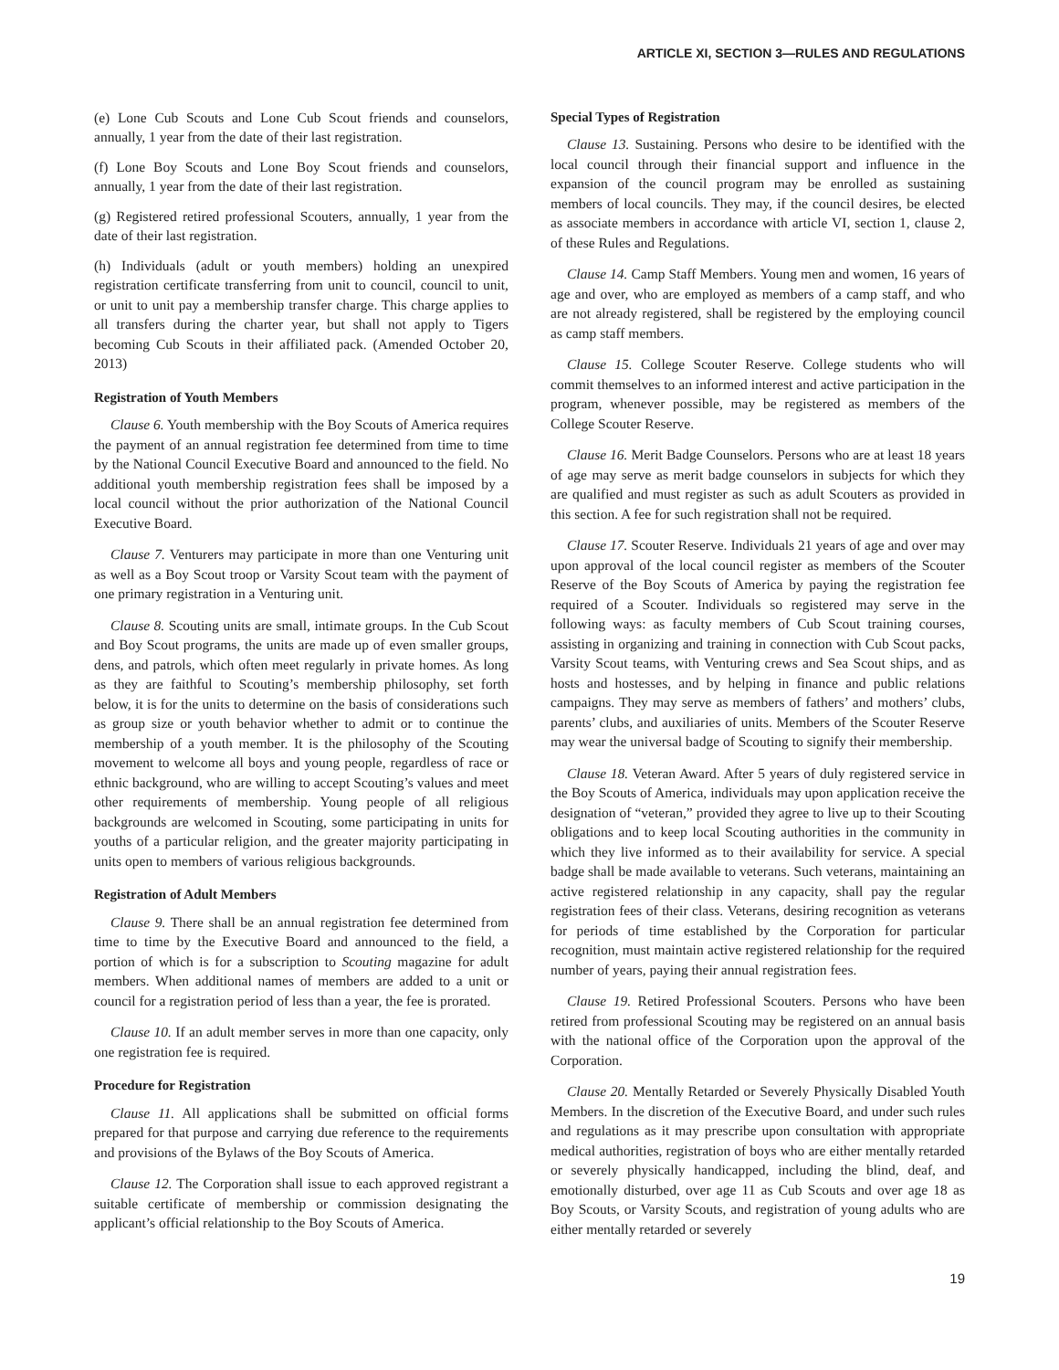ARTICLE XI, SECTION 3—RULES AND REGULATIONS
(e) Lone Cub Scouts and Lone Cub Scout friends and counselors, annually, 1 year from the date of their last registration.
(f) Lone Boy Scouts and Lone Boy Scout friends and counselors, annually, 1 year from the date of their last registration.
(g) Registered retired professional Scouters, annually, 1 year from the date of their last registration.
(h) Individuals (adult or youth members) holding an unexpired registration certificate transferring from unit to council, council to unit, or unit to unit pay a membership transfer charge. This charge applies to all transfers during the charter year, but shall not apply to Tigers becoming Cub Scouts in their affiliated pack. (Amended October 20, 2013)
Registration of Youth Members
Clause 6. Youth membership with the Boy Scouts of America requires the payment of an annual registration fee determined from time to time by the National Council Executive Board and announced to the field. No additional youth membership registration fees shall be imposed by a local council without the prior authorization of the National Council Executive Board.
Clause 7. Venturers may participate in more than one Venturing unit as well as a Boy Scout troop or Varsity Scout team with the payment of one primary registration in a Venturing unit.
Clause 8. Scouting units are small, intimate groups. In the Cub Scout and Boy Scout programs, the units are made up of even smaller groups, dens, and patrols, which often meet regularly in private homes. As long as they are faithful to Scouting’s membership philosophy, set forth below, it is for the units to determine on the basis of considerations such as group size or youth behavior whether to admit or to continue the membership of a youth member. It is the philosophy of the Scouting movement to welcome all boys and young people, regardless of race or ethnic background, who are willing to accept Scouting’s values and meet other requirements of membership. Young people of all religious backgrounds are welcomed in Scouting, some participating in units for youths of a particular religion, and the greater majority participating in units open to members of various religious backgrounds.
Registration of Adult Members
Clause 9. There shall be an annual registration fee determined from time to time by the Executive Board and announced to the field, a portion of which is for a subscription to Scouting magazine for adult members. When additional names of members are added to a unit or council for a registration period of less than a year, the fee is prorated.
Clause 10. If an adult member serves in more than one capacity, only one registration fee is required.
Procedure for Registration
Clause 11. All applications shall be submitted on official forms prepared for that purpose and carrying due reference to the requirements and provisions of the Bylaws of the Boy Scouts of America.
Clause 12. The Corporation shall issue to each approved registrant a suitable certificate of membership or commission designating the applicant’s official relationship to the Boy Scouts of America.
Special Types of Registration
Clause 13. Sustaining. Persons who desire to be identified with the local council through their financial support and influence in the expansion of the council program may be enrolled as sustaining members of local councils. They may, if the council desires, be elected as associate members in accordance with article VI, section 1, clause 2, of these Rules and Regulations.
Clause 14. Camp Staff Members. Young men and women, 16 years of age and over, who are employed as members of a camp staff, and who are not already registered, shall be registered by the employing council as camp staff members.
Clause 15. College Scouter Reserve. College students who will commit themselves to an informed interest and active participation in the program, whenever possible, may be registered as members of the College Scouter Reserve.
Clause 16. Merit Badge Counselors. Persons who are at least 18 years of age may serve as merit badge counselors in subjects for which they are qualified and must register as such as adult Scouters as provided in this section. A fee for such registration shall not be required.
Clause 17. Scouter Reserve. Individuals 21 years of age and over may upon approval of the local council register as members of the Scouter Reserve of the Boy Scouts of America by paying the registration fee required of a Scouter. Individuals so registered may serve in the following ways: as faculty members of Cub Scout training courses, assisting in organizing and training in connection with Cub Scout packs, Varsity Scout teams, with Venturing crews and Sea Scout ships, and as hosts and hostesses, and by helping in finance and public relations campaigns. They may serve as members of fathers’ and mothers’ clubs, parents’ clubs, and auxiliaries of units. Members of the Scouter Reserve may wear the universal badge of Scouting to signify their membership.
Clause 18. Veteran Award. After 5 years of duly registered service in the Boy Scouts of America, individuals may upon application receive the designation of “veteran,” provided they agree to live up to their Scouting obligations and to keep local Scouting authorities in the community in which they live informed as to their availability for service. A special badge shall be made available to veterans. Such veterans, maintaining an active registered relationship in any capacity, shall pay the regular registration fees of their class. Veterans, desiring recognition as veterans for periods of time established by the Corporation for particular recognition, must maintain active registered relationship for the required number of years, paying their annual registration fees.
Clause 19. Retired Professional Scouters. Persons who have been retired from professional Scouting may be registered on an annual basis with the national office of the Corporation upon the approval of the Corporation.
Clause 20. Mentally Retarded or Severely Physically Disabled Youth Members. In the discretion of the Executive Board, and under such rules and regulations as it may prescribe upon consultation with appropriate medical authorities, registration of boys who are either mentally retarded or severely physically handicapped, including the blind, deaf, and emotionally disturbed, over age 11 as Cub Scouts and over age 18 as Boy Scouts, or Varsity Scouts, and registration of young adults who are either mentally retarded or severely
19